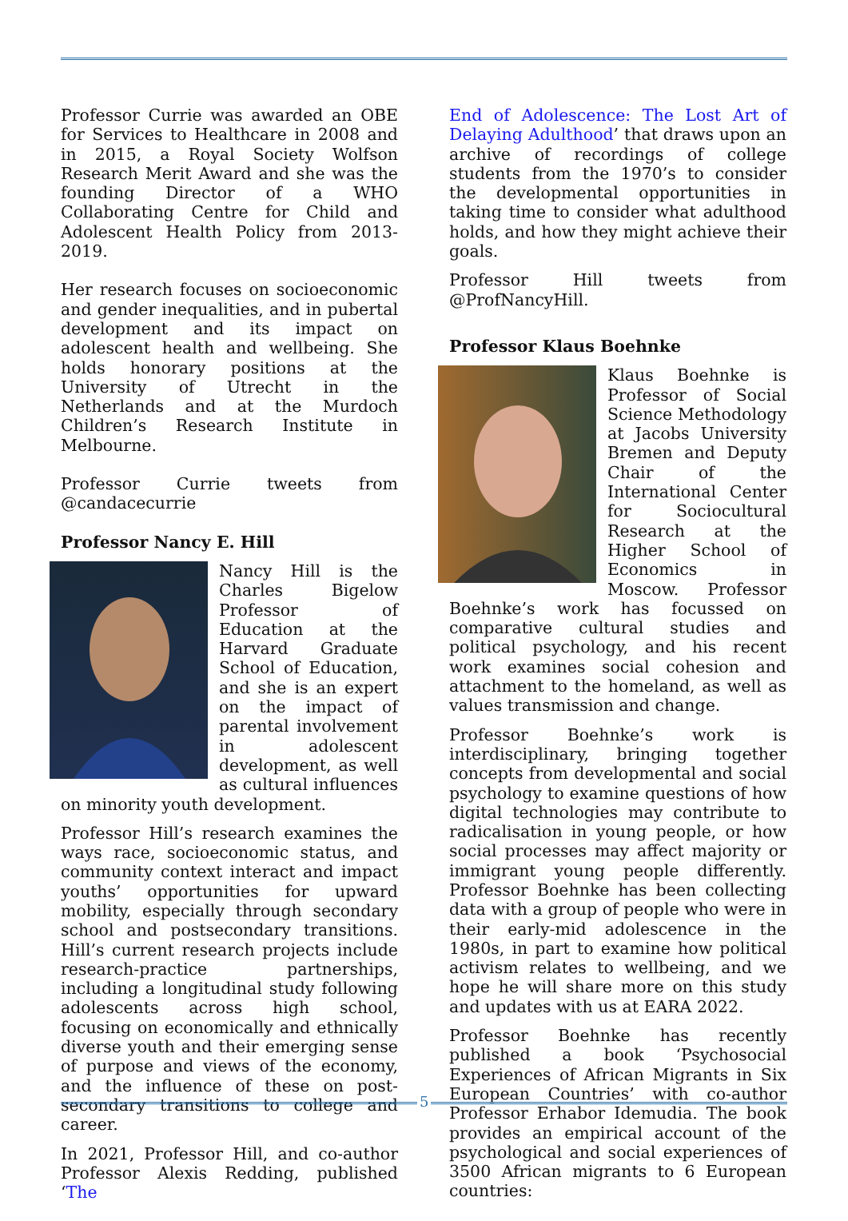Professor Currie was awarded an OBE for Services to Healthcare in 2008 and in 2015, a Royal Society Wolfson Research Merit Award and she was the founding Director of a WHO Collaborating Centre for Child and Adolescent Health Policy from 2013-2019.
Her research focuses on socioeconomic and gender inequalities, and in pubertal development and its impact on adolescent health and wellbeing. She holds honorary positions at the University of Utrecht in the Netherlands and at the Murdoch Children’s Research Institute in Melbourne.
Professor Currie tweets from @candacecurrie
Professor Nancy E. Hill
Nancy Hill is the Charles Bigelow Professor of Education at the Harvard Graduate School of Education, and she is an expert on the impact of parental involvement in adolescent development, as well as cultural influences on minority youth development.
Professor Hill’s research examines the ways race, socioeconomic status, and community context interact and impact youths’ opportunities for upward mobility, especially through secondary school and postsecondary transitions. Hill’s current research projects include research-practice partnerships, including a longitudinal study following adolescents across high school, focusing on economically and ethnically diverse youth and their emerging sense of purpose and views of the economy, and the influence of these on post-secondary transitions to college and career.
In 2021, Professor Hill, and co-author Professor Alexis Redding, published ‘The
End of Adolescence: The Lost Art of Delaying Adulthood’ that draws upon an archive of recordings of college students from the 1970’s to consider the developmental opportunities in taking time to consider what adulthood holds, and how they might achieve their goals.
Professor Hill tweets from @ProfNancyHill.
Professor Klaus Boehnke
Klaus Boehnke is Professor of Social Science Methodology at Jacobs University Bremen and Deputy Chair of the International Center for Sociocultural Research at the Higher School of Economics in Moscow. Professor Boehnke’s work has focussed on comparative cultural studies and political psychology, and his recent work examines social cohesion and attachment to the homeland, as well as values transmission and change.
Professor Boehnke’s work is interdisciplinary, bringing together concepts from developmental and social psychology to examine questions of how digital technologies may contribute to radicalisation in young people, or how social processes may affect majority or immigrant young people differently. Professor Boehnke has been collecting data with a group of people who were in their early-mid adolescence in the 1980s, in part to examine how political activism relates to wellbeing, and we hope he will share more on this study and updates with us at EARA 2022.
Professor Boehnke has recently published a book ‘Psychosocial Experiences of African Migrants in Six European Countries’ with co-author Professor Erhabor Idemudia. The book provides an empirical account of the psychological and social experiences of 3500 African migrants to 6 European countries:
5